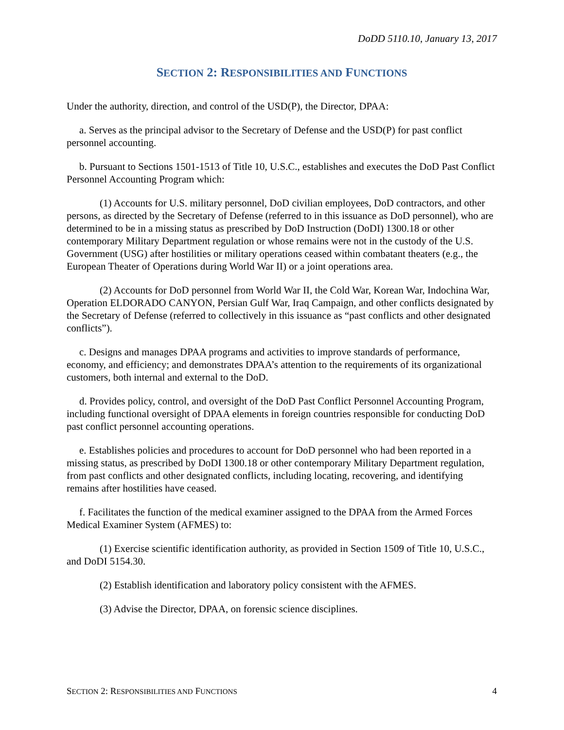DoDD 5110.10, January 13, 2017
SECTION 2: RESPONSIBILITIES AND FUNCTIONS
Under the authority, direction, and control of the USD(P), the Director, DPAA:
a. Serves as the principal advisor to the Secretary of Defense and the USD(P) for past conflict personnel accounting.
b. Pursuant to Sections 1501-1513 of Title 10, U.S.C., establishes and executes the DoD Past Conflict Personnel Accounting Program which:
(1) Accounts for U.S. military personnel, DoD civilian employees, DoD contractors, and other persons, as directed by the Secretary of Defense (referred to in this issuance as DoD personnel), who are determined to be in a missing status as prescribed by DoD Instruction (DoDI) 1300.18 or other contemporary Military Department regulation or whose remains were not in the custody of the U.S. Government (USG) after hostilities or military operations ceased within combatant theaters (e.g., the European Theater of Operations during World War II) or a joint operations area.
(2) Accounts for DoD personnel from World War II, the Cold War, Korean War, Indochina War, Operation ELDORADO CANYON, Persian Gulf War, Iraq Campaign, and other conflicts designated by the Secretary of Defense (referred to collectively in this issuance as “past conflicts and other designated conflicts”).
c. Designs and manages DPAA programs and activities to improve standards of performance, economy, and efficiency; and demonstrates DPAA’s attention to the requirements of its organizational customers, both internal and external to the DoD.
d. Provides policy, control, and oversight of the DoD Past Conflict Personnel Accounting Program, including functional oversight of DPAA elements in foreign countries responsible for conducting DoD past conflict personnel accounting operations.
e. Establishes policies and procedures to account for DoD personnel who had been reported in a missing status, as prescribed by DoDI 1300.18 or other contemporary Military Department regulation, from past conflicts and other designated conflicts, including locating, recovering, and identifying remains after hostilities have ceased.
f. Facilitates the function of the medical examiner assigned to the DPAA from the Armed Forces Medical Examiner System (AFMES) to:
(1) Exercise scientific identification authority, as provided in Section 1509 of Title 10, U.S.C., and DoDI 5154.30.
(2) Establish identification and laboratory policy consistent with the AFMES.
(3) Advise the Director, DPAA, on forensic science disciplines.
SECTION 2: RESPONSIBILITIES AND FUNCTIONS 4